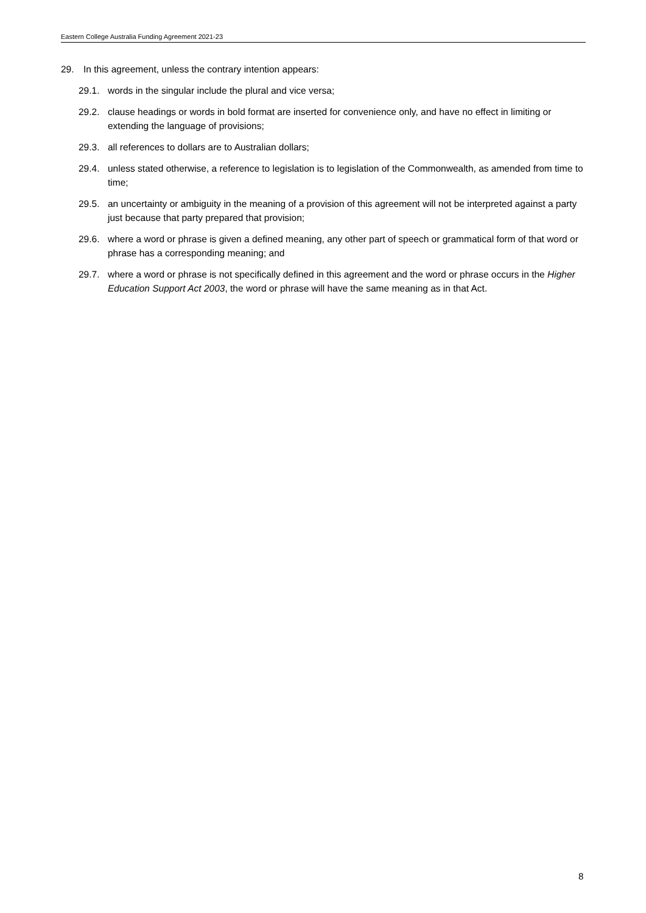Eastern College Australia Funding Agreement 2021-23
29. In this agreement, unless the contrary intention appears:
29.1. words in the singular include the plural and vice versa;
29.2. clause headings or words in bold format are inserted for convenience only, and have no effect in limiting or extending the language of provisions;
29.3. all references to dollars are to Australian dollars;
29.4. unless stated otherwise, a reference to legislation is to legislation of the Commonwealth, as amended from time to time;
29.5. an uncertainty or ambiguity in the meaning of a provision of this agreement will not be interpreted against a party just because that party prepared that provision;
29.6. where a word or phrase is given a defined meaning, any other part of speech or grammatical form of that word or phrase has a corresponding meaning; and
29.7. where a word or phrase is not specifically defined in this agreement and the word or phrase occurs in the Higher Education Support Act 2003, the word or phrase will have the same meaning as in that Act.
8